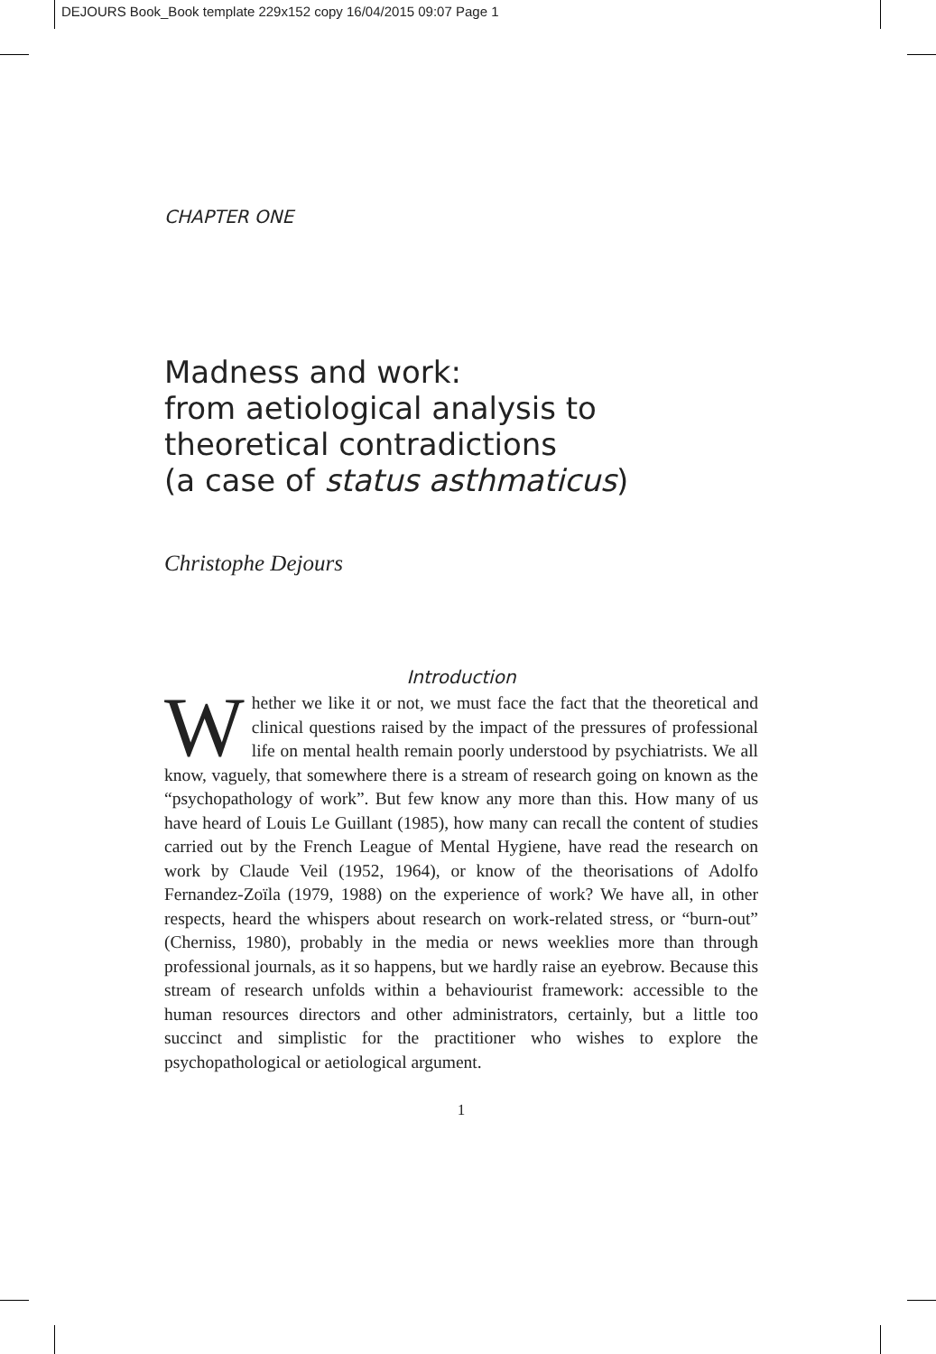DEJOURS Book_Book template 229x152 copy 16/04/2015 09:07 Page 1
CHAPTER ONE
Madness and work:
from aetiological analysis to
theoretical contradictions
(a case of status asthmaticus)
Christophe Dejours
Introduction
Whether we like it or not, we must face the fact that the theoretical and clinical questions raised by the impact of the pressures of professional life on mental health remain poorly understood by psychiatrists. We all know, vaguely, that somewhere there is a stream of research going on known as the “psychopathology of work”. But few know any more than this. How many of us have heard of Louis Le Guillant (1985), how many can recall the content of studies carried out by the French League of Mental Hygiene, have read the research on work by Claude Veil (1952, 1964), or know of the theorisations of Adolfo Fernandez-Zoïla (1979, 1988) on the experience of work? We have all, in other respects, heard the whispers about research on work-related stress, or “burn-out” (Cherniss, 1980), probably in the media or news weeklies more than through professional journals, as it so happens, but we hardly raise an eyebrow. Because this stream of research unfolds within a behav­iourist framework: accessible to the human resources directors and other administrators, certainly, but a little too succinct and simplistic for the practitioner who wishes to explore the psychopathological or aetiological argument.
1